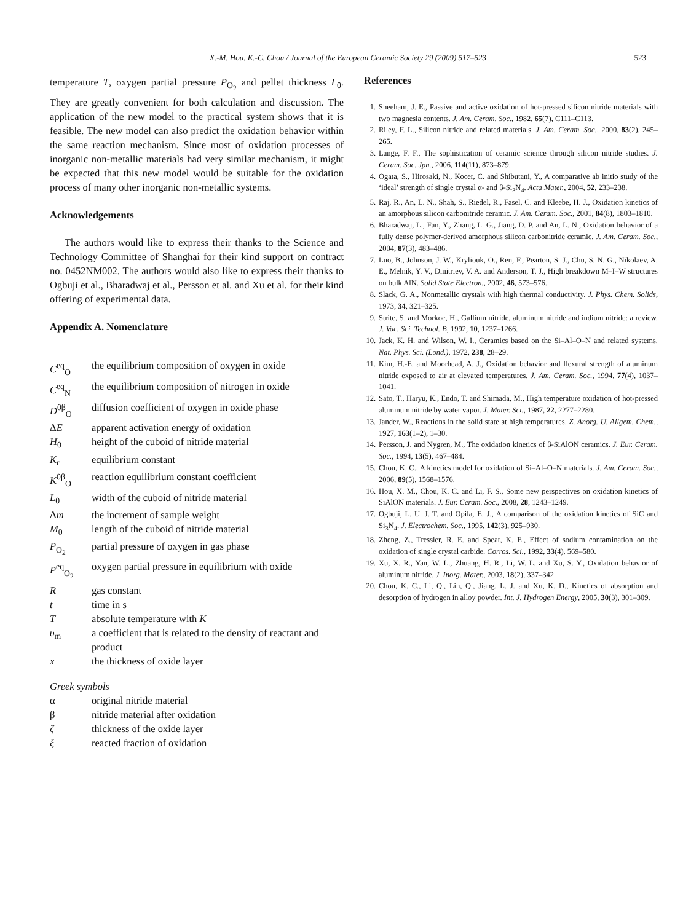X.-M. Hou, K.-C. Chou / Journal of the European Ceramic Society 29 (2009) 517–523 523
temperature T, oxygen partial pressure P<sub>O<sub>2</sub></sub> and pellet thickness L<sub>0</sub>. They are greatly convenient for both calculation and discussion. The application of the new model to the practical system shows that it is feasible. The new model can also predict the oxidation behavior within the same reaction mechanism. Since most of oxidation processes of inorganic non-metallic materials had very similar mechanism, it might be expected that this new model would be suitable for the oxidation process of many other inorganic non-metallic systems.
Acknowledgements
The authors would like to express their thanks to the Science and Technology Committee of Shanghai for their kind support on contract no. 0452NM002. The authors would also like to express their thanks to Ogbuji et al., Bharadwaj et al., Persson et al. and Xu et al. for their kind offering of experimental data.
Appendix A. Nomenclature
C<sup>eq</sup><sub>O</sub>
the equilibrium composition of oxygen in oxide
C<sup>eq</sup><sub>N</sub>
the equilibrium composition of nitrogen in oxide
D<sup>0β</sup><sub>O</sub>
diffusion coefficient of oxygen in oxide phase
ΔE
apparent activation energy of oxidation
H<sub>0</sub>
height of the cuboid of nitride material
K<sub>r</sub>
equilibrium constant
K<sup>0β</sup><sub>O</sub>
reaction equilibrium constant coefficient
L<sub>0</sub>
width of the cuboid of nitride material
Δm
the increment of sample weight
M<sub>0</sub>
length of the cuboid of nitride material
P<sub>O<sub>2</sub></sub>
partial pressure of oxygen in gas phase
P<sup>eq</sup><sub>O<sub>2</sub></sub>
oxygen partial pressure in equilibrium with oxide
R
gas constant
t
time in s
T
absolute temperature with K
υ<sub>m</sub>
a coefficient that is related to the density of reactant and product
x
the thickness of oxide layer
Greek symbols
α
original nitride material
β
nitride material after oxidation
ζ
thickness of the oxide layer
ξ
reacted fraction of oxidation
References
1. Sheeham, J. E., Passive and active oxidation of hot-pressed silicon nitride materials with two magnesia contents. J. Am. Ceram. Soc., 1982, 65(7), C111–C113.
2. Riley, F. L., Silicon nitride and related materials. J. Am. Ceram. Soc., 2000, 83(2), 245–265.
3. Lange, F. F., The sophistication of ceramic science through silicon nitride studies. J. Ceram. Soc. Jpn., 2006, 114(11), 873–879.
4. Ogata, S., Hirosaki, N., Kocer, C. and Shibutani, Y., A comparative ab initio study of the ‘ideal’ strength of single crystal α- and β-Si<sub>3</sub>N<sub>4</sub>. Acta Mater., 2004, 52, 233–238.
5. Raj, R., An, L. N., Shah, S., Riedel, R., Fasel, C. and Kleebe, H. J., Oxidation kinetics of an amorphous silicon carbonitride ceramic. J. Am. Ceram. Soc., 2001, 84(8), 1803–1810.
6. Bharadwaj, L., Fan, Y., Zhang, L. G., Jiang, D. P. and An, L. N., Oxidation behavior of a fully dense polymer-derived amorphous silicon carbonitride ceramic. J. Am. Ceram. Soc., 2004, 87(3), 483–486.
7. Luo, B., Johnson, J. W., Kryliouk, O., Ren, F., Pearton, S. J., Chu, S. N. G., Nikolaev, A. E., Melnik, Y. V., Dmitriev, V. A. and Anderson, T. J., High breakdown M–I–W structures on bulk AlN. Solid State Electron., 2002, 46, 573–576.
8. Slack, G. A., Nonmetallic crystals with high thermal conductivity. J. Phys. Chem. Solids, 1973, 34, 321–325.
9. Strite, S. and Morkoc, H., Gallium nitride, aluminum nitride and indium nitride: a review. J. Vac. Sci. Technol. B, 1992, 10, 1237–1266.
10. Jack, K. H. and Wilson, W. I., Ceramics based on the Si–Al–O–N and related systems. Nat. Phys. Sci. (Lond.), 1972, 238, 28–29.
11. Kim, H.-E. and Moorhead, A. J., Oxidation behavior and flexural strength of aluminum nitride exposed to air at elevated temperatures. J. Am. Ceram. Soc., 1994, 77(4), 1037–1041.
12. Sato, T., Haryu, K., Endo, T. and Shimada, M., High temperature oxidation of hot-pressed aluminum nitride by water vapor. J. Mater. Sci., 1987, 22, 2277–2280.
13. Jander, W., Reactions in the solid state at high temperatures. Z. Anorg. U. Allgem. Chem., 1927, 163(1–2), 1–30.
14. Persson, J. and Nygren, M., The oxidation kinetics of β-SiAlON ceramics. J. Eur. Ceram. Soc., 1994, 13(5), 467–484.
15. Chou, K. C., A kinetics model for oxidation of Si–Al–O–N materials. J. Am. Ceram. Soc., 2006, 89(5), 1568–1576.
16. Hou, X. M., Chou, K. C. and Li, F. S., Some new perspectives on oxidation kinetics of SiAlON materials. J. Eur. Ceram. Soc., 2008, 28, 1243–1249.
17. Ogbuji, L. U. J. T. and Opila, E. J., A comparison of the oxidation kinetics of SiC and Si<sub>3</sub>N<sub>4</sub>. J. Electrochem. Soc., 1995, 142(3), 925–930.
18. Zheng, Z., Tressler, R. E. and Spear, K. E., Effect of sodium contamination on the oxidation of single crystal carbide. Corros. Sci., 1992, 33(4), 569–580.
19. Xu, X. R., Yan, W. L., Zhuang, H. R., Li, W. L. and Xu, S. Y., Oxidation behavior of aluminum nitride. J. Inorg. Mater., 2003, 18(2), 337–342.
20. Chou, K. C., Li, Q., Lin, Q., Jiang, L. J. and Xu, K. D., Kinetics of absorption and desorption of hydrogen in alloy powder. Int. J. Hydrogen Energy, 2005, 30(3), 301–309.